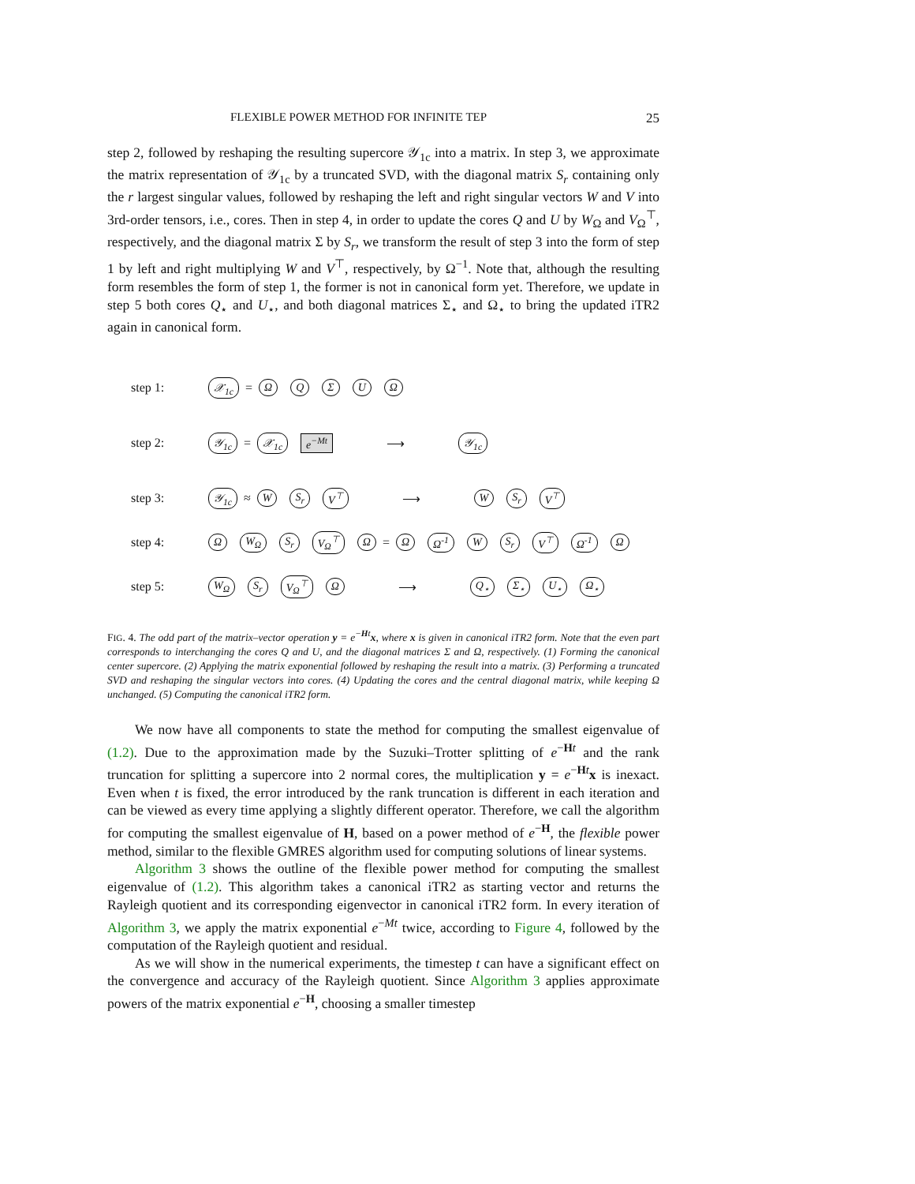FLEXIBLE POWER METHOD FOR INFINITE TEP 25
step 2, followed by reshaping the resulting supercore 𝒴<sub>1c</sub> into a matrix. In step 3, we approximate the matrix representation of 𝒴<sub>1c</sub> by a truncated SVD, with the diagonal matrix S<sub>r</sub> containing only the r largest singular values, followed by reshaping the left and right singular vectors W and V into 3rd-order tensors, i.e., cores. Then in step 4, in order to update the cores Q and U by W<sub>Ω</sub> and V<sub>Ω</sub><sup>⊤</sup>, respectively, and the diagonal matrix Σ by S<sub>r</sub>, we transform the result of step 3 into the form of step 1 by left and right multiplying W and V<sup>⊤</sup>, respectively, by Ω<sup>−1</sup>. Note that, although the resulting form resembles the form of step 1, the former is not in canonical form yet. Therefore, we update in step 5 both cores Q<sub>⋆</sub> and U<sub>⋆</sub>, and both diagonal matrices Σ<sub>⋆</sub> and Ω<sub>⋆</sub> to bring the updated iTR2 again in canonical form.
step 1: 𝒳<sub>1c</sub> = ΩQΣUΩ
step 2: 𝒴<sub>1c</sub> = 𝒳<sub>1c</sub> e<sup>−Mt</sup> ⟶ 𝒴<sub>1c</sub>
step 3: 𝒴<sub>1c</sub> ≈ W S<sub>r</sub> V<sup>⊤</sup> ⟶ W S<sub>r</sub> V<sup>⊤</sup>
step 4: Ω W<sub>Ω</sub> S<sub>r</sub> V<sub>Ω</sub><sup>⊤</sup> Ω = Ω Ω<sup>-1</sup> W S<sub>r</sub> V<sup>⊤</sup> Ω<sup>-1</sup> Ω
step 5: W<sub>Ω</sub> S<sub>r</sub> V<sub>Ω</sub><sup>⊤</sup> Ω ⟶ Q<sub>⋆</sub> Σ<sub>⋆</sub> U<sub>⋆</sub> Ω<sub>⋆</sub>
FIG. 4. The odd part of the matrix–vector operation y = e<sup>−Ht</sup>x, where x is given in canonical iTR2 form. Note that the even part corresponds to interchanging the cores Q and U, and the diagonal matrices Σ and Ω, respectively. (1) Forming the canonical center supercore. (2) Applying the matrix exponential followed by reshaping the result into a matrix. (3) Performing a truncated SVD and reshaping the singular vectors into cores. (4) Updating the cores and the central diagonal matrix, while keeping Ω unchanged. (5) Computing the canonical iTR2 form.
We now have all components to state the method for computing the smallest eigenvalue of (1.2). Due to the approximation made by the Suzuki–Trotter splitting of e<sup>−Ht</sup> and the rank truncation for splitting a supercore into 2 normal cores, the multiplication y = e<sup>−Ht</sup>x is inexact. Even when t is fixed, the error introduced by the rank truncation is different in each iteration and can be viewed as every time applying a slightly different operator. Therefore, we call the algorithm for computing the smallest eigenvalue of H, based on a power method of e<sup>−H</sup>, the flexible power method, similar to the flexible GMRES algorithm used for computing solutions of linear systems.
Algorithm 3 shows the outline of the flexible power method for computing the smallest eigenvalue of (1.2). This algorithm takes a canonical iTR2 as starting vector and returns the Rayleigh quotient and its corresponding eigenvector in canonical iTR2 form. In every iteration of Algorithm 3, we apply the matrix exponential e<sup>−Mt</sup> twice, according to Figure 4, followed by the computation of the Rayleigh quotient and residual.
As we will show in the numerical experiments, the timestep t can have a significant effect on the convergence and accuracy of the Rayleigh quotient. Since Algorithm 3 applies approximate powers of the matrix exponential e<sup>−H</sup>, choosing a smaller timestep